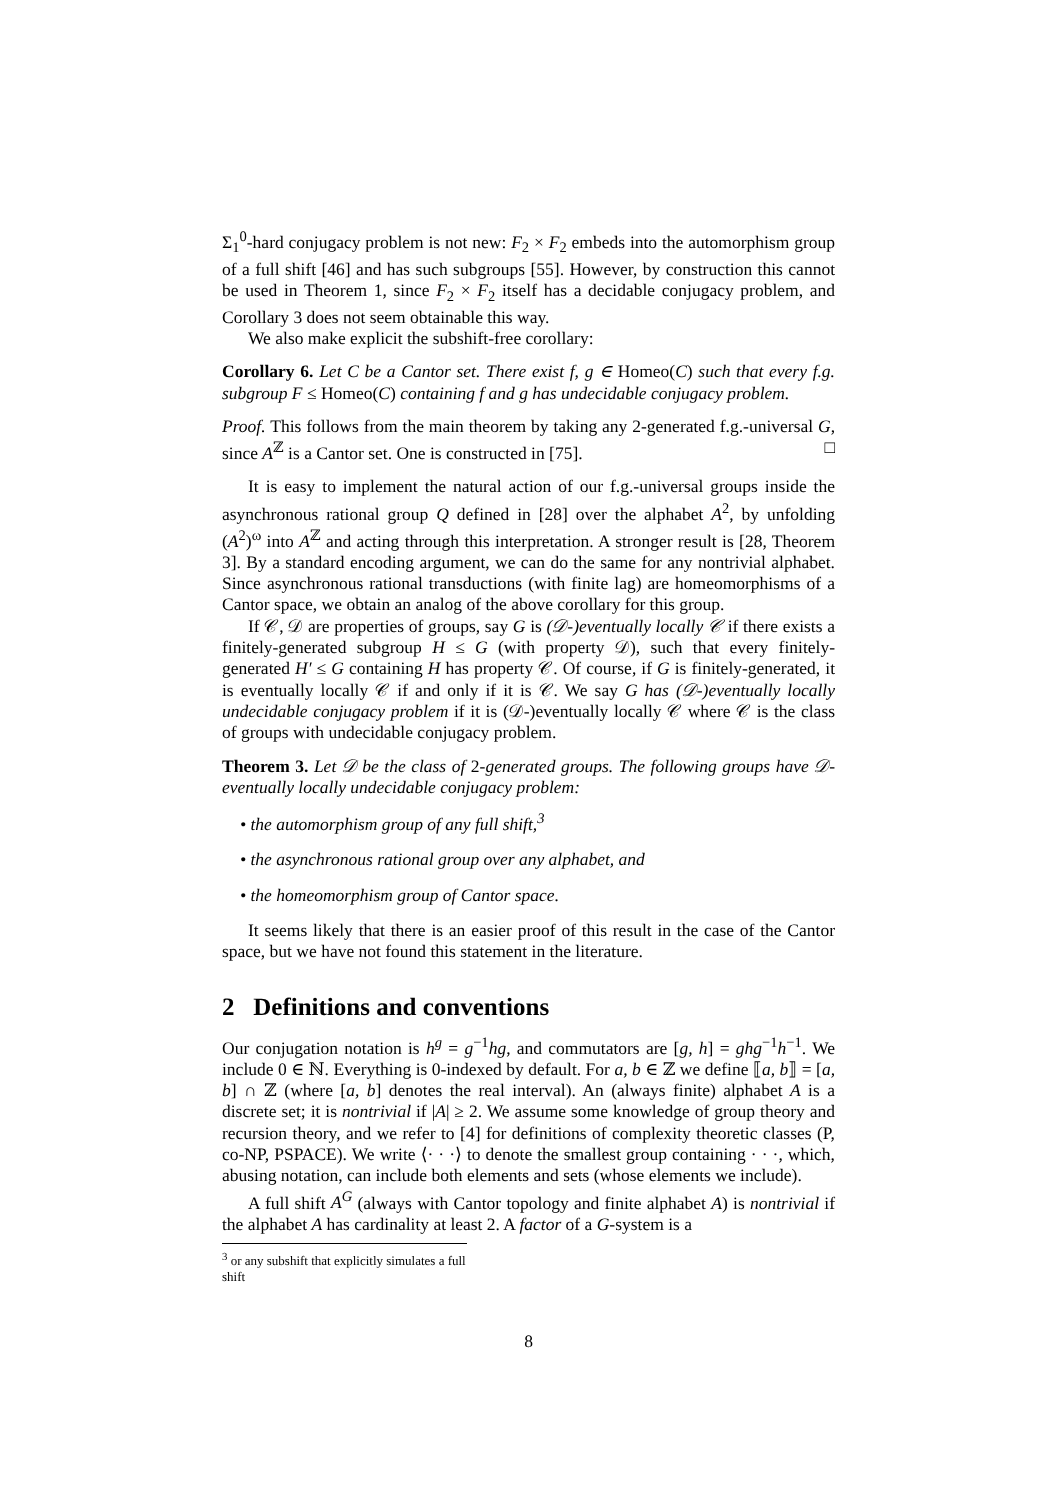Σ<sub>1</sub><sup>0</sup>-hard conjugacy problem is not new: F<sub>2</sub> × F<sub>2</sub> embeds into the automorphism group of a full shift [46] and has such subgroups [55]. However, by construction this cannot be used in Theorem 1, since F<sub>2</sub> × F<sub>2</sub> itself has a decidable conjugacy problem, and Corollary 3 does not seem obtainable this way.
We also make explicit the subshift-free corollary:
Corollary 6. Let C be a Cantor set. There exist f, g ∈ Homeo(C) such that every f.g. subgroup F ≤ Homeo(C) containing f and g has undecidable conjugacy problem.
Proof. This follows from the main theorem by taking any 2-generated f.g.-universal G, since A<sup>ℤ</sup> is a Cantor set. One is constructed in [75]. □
It is easy to implement the natural action of our f.g.-universal groups inside the asynchronous rational group Q defined in [28] over the alphabet A<sup>2</sup>, by unfolding (A<sup>2</sup>)<sup>ω</sup> into A<sup>ℤ</sup> and acting through this interpretation. A stronger result is [28, Theorem 3]. By a standard encoding argument, we can do the same for any nontrivial alphabet. Since asynchronous rational transductions (with finite lag) are homeomorphisms of a Cantor space, we obtain an analog of the above corollary for this group.
If 𝒞, 𝒟 are properties of groups, say G is (𝒟-)eventually locally 𝒞 if there exists a finitely-generated subgroup H ≤ G (with property 𝒟), such that every finitely-generated H′ ≤ G containing H has property 𝒞. Of course, if G is finitely-generated, it is eventually locally 𝒞 if and only if it is 𝒞. We say G has (𝒟-)eventually locally undecidable conjugacy problem if it is (𝒟-)eventually locally 𝒞 where 𝒞 is the class of groups with undecidable conjugacy problem.
Theorem 3. Let 𝒟 be the class of 2-generated groups. The following groups have 𝒟-eventually locally undecidable conjugacy problem:
• the automorphism group of any full shift,<sup>3</sup>
• the asynchronous rational group over any alphabet, and
• the homeomorphism group of Cantor space.
It seems likely that there is an easier proof of this result in the case of the Cantor space, but we have not found this statement in the literature.
2 Definitions and conventions
Our conjugation notation is h<sup>g</sup> = g<sup>−1</sup>hg, and commutators are [g, h] = ghg<sup>−1</sup>h<sup>−1</sup>. We include 0 ∈ ℕ. Everything is 0-indexed by default. For a, b ∈ ℤ we define ⟦a, b⟧ = [a, b] ∩ ℤ (where [a, b] denotes the real interval). An (always finite) alphabet A is a discrete set; it is nontrivial if |A| ≥ 2. We assume some knowledge of group theory and recursion theory, and we refer to [4] for definitions of complexity theoretic classes (P, co-NP, PSPACE). We write ⟨· · ·⟩ to denote the smallest group containing · · ·, which, abusing notation, can include both elements and sets (whose elements we include).
A full shift A<sup>G</sup> (always with Cantor topology and finite alphabet A) is nontrivial if the alphabet A has cardinality at least 2. A factor of a G-system is a
<sup>3</sup> or any subshift that explicitly simulates a full shift
8